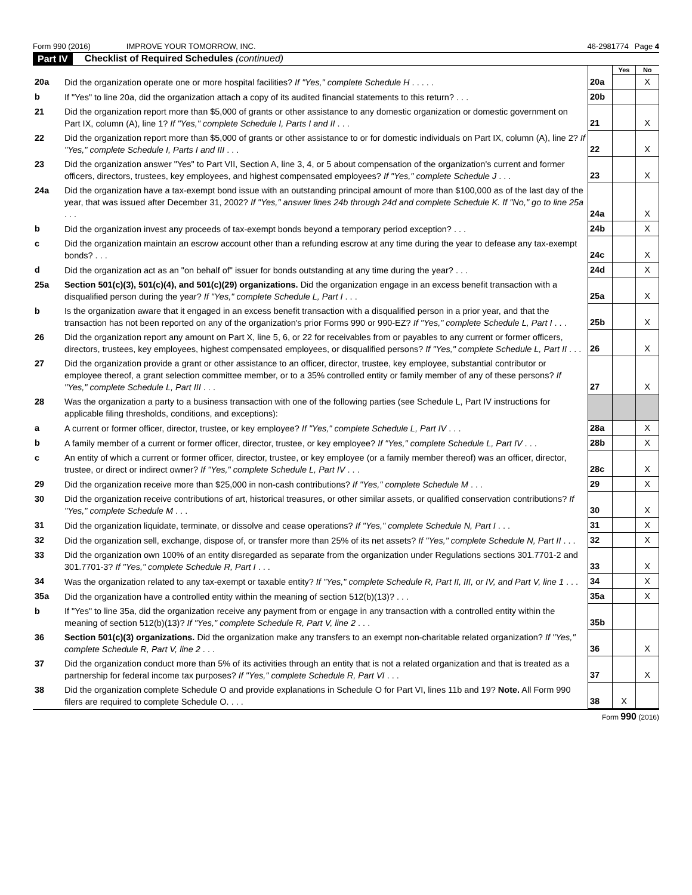Form 990 (2016) IMPROVE YOUR TOMORROW, INC. 46-2981774 Page 4
Part IV Checklist of Required Schedules (continued)
| | | | Yes | No |
| 20a | Did the organization operate one or more hospital facilities? If "Yes," complete Schedule H . . . . . | 20a | | X |
| b | If "Yes" to line 20a, did the organization attach a copy of its audited financial statements to this return? . . . | 20b | | |
| 21 | Did the organization report more than $5,000 of grants or other assistance to any domestic organization or domestic government on Part IX, column (A), line 1? If "Yes," complete Schedule I, Parts I and II . . . | 21 | | X |
| 22 | Did the organization report more than $5,000 of grants or other assistance to or for domestic individuals on Part IX, column (A), line 2? If "Yes," complete Schedule I, Parts I and III . . . | 22 | | X |
| 23 | Did the organization answer "Yes" to Part VII, Section A, line 3, 4, or 5 about compensation of the organization's current and former officers, directors, trustees, key employees, and highest compensated employees? If "Yes," complete Schedule J . . . | 23 | | X |
| 24a | Did the organization have a tax-exempt bond issue with an outstanding principal amount of more than $100,000 as of the last day of the year, that was issued after December 31, 2002? If "Yes," answer lines 24b through 24d and complete Schedule K. If "No," go to line 25a . . . | 24a | | X |
| b | Did the organization invest any proceeds of tax-exempt bonds beyond a temporary period exception? . . . | 24b | | X |
| c | Did the organization maintain an escrow account other than a refunding escrow at any time during the year to defease any tax-exempt bonds? . . . | 24c | | X |
| d | Did the organization act as an "on behalf of" issuer for bonds outstanding at any time during the year? . . . | 24d | | X |
| 25a | Section 501(c)(3), 501(c)(4), and 501(c)(29) organizations. Did the organization engage in an excess benefit transaction with a disqualified person during the year? If "Yes," complete Schedule L, Part I . . . | 25a | | X |
| b | Is the organization aware that it engaged in an excess benefit transaction with a disqualified person in a prior year, and that the transaction has not been reported on any of the organization's prior Forms 990 or 990-EZ? If "Yes," complete Schedule L, Part I . . . | 25b | | X |
| 26 | Did the organization report any amount on Part X, line 5, 6, or 22 for receivables from or payables to any current or former officers, directors, trustees, key employees, highest compensated employees, or disqualified persons? If "Yes," complete Schedule L, Part II . . . | 26 | | X |
| 27 | Did the organization provide a grant or other assistance to an officer, director, trustee, key employee, substantial contributor or employee thereof, a grant selection committee member, or to a 35% controlled entity or family member of any of these persons? If "Yes," complete Schedule L, Part III . . . | 27 | | X |
| 28 | Was the organization a party to a business transaction with one of the following parties (see Schedule L, Part IV instructions for applicable filing thresholds, conditions, and exceptions): | | | |
| a | A current or former officer, director, trustee, or key employee? If "Yes," complete Schedule L, Part IV . . . | 28a | | X |
| b | A family member of a current or former officer, director, trustee, or key employee? If "Yes," complete Schedule L, Part IV . . . | 28b | | X |
| c | An entity of which a current or former officer, director, trustee, or key employee (or a family member thereof) was an officer, director, trustee, or direct or indirect owner? If "Yes," complete Schedule L, Part IV . . . | 28c | | X |
| 29 | Did the organization receive more than $25,000 in non-cash contributions? If "Yes," complete Schedule M . . . | 29 | | X |
| 30 | Did the organization receive contributions of art, historical treasures, or other similar assets, or qualified conservation contributions? If "Yes," complete Schedule M . . . | 30 | | X |
| 31 | Did the organization liquidate, terminate, or dissolve and cease operations? If "Yes," complete Schedule N, Part I . . . | 31 | | X |
| 32 | Did the organization sell, exchange, dispose of, or transfer more than 25% of its net assets? If "Yes," complete Schedule N, Part II . . . | 32 | | X |
| 33 | Did the organization own 100% of an entity disregarded as separate from the organization under Regulations sections 301.7701-2 and 301.7701-3? If "Yes," complete Schedule R, Part I . . . | 33 | | X |
| 34 | Was the organization related to any tax-exempt or taxable entity? If "Yes," complete Schedule R, Part II, III, or IV, and Part V, line 1 . . . | 34 | | X |
| 35a | Did the organization have a controlled entity within the meaning of section 512(b)(13)? . . . | 35a | | X |
| b | If "Yes" to line 35a, did the organization receive any payment from or engage in any transaction with a controlled entity within the meaning of section 512(b)(13)? If "Yes," complete Schedule R, Part V, line 2 . . . | 35b | | |
| 36 | Section 501(c)(3) organizations. Did the organization make any transfers to an exempt non-charitable related organization? If "Yes," complete Schedule R, Part V, line 2 . . . | 36 | | X |
| 37 | Did the organization conduct more than 5% of its activities through an entity that is not a related organization and that is treated as a partnership for federal income tax purposes? If "Yes," complete Schedule R, Part VI . . . | 37 | | X |
| 38 | Did the organization complete Schedule O and provide explanations in Schedule O for Part VI, lines 11b and 19? Note. All Form 990 filers are required to complete Schedule O. . . . | 38 | X | |
Form 990 (2016)